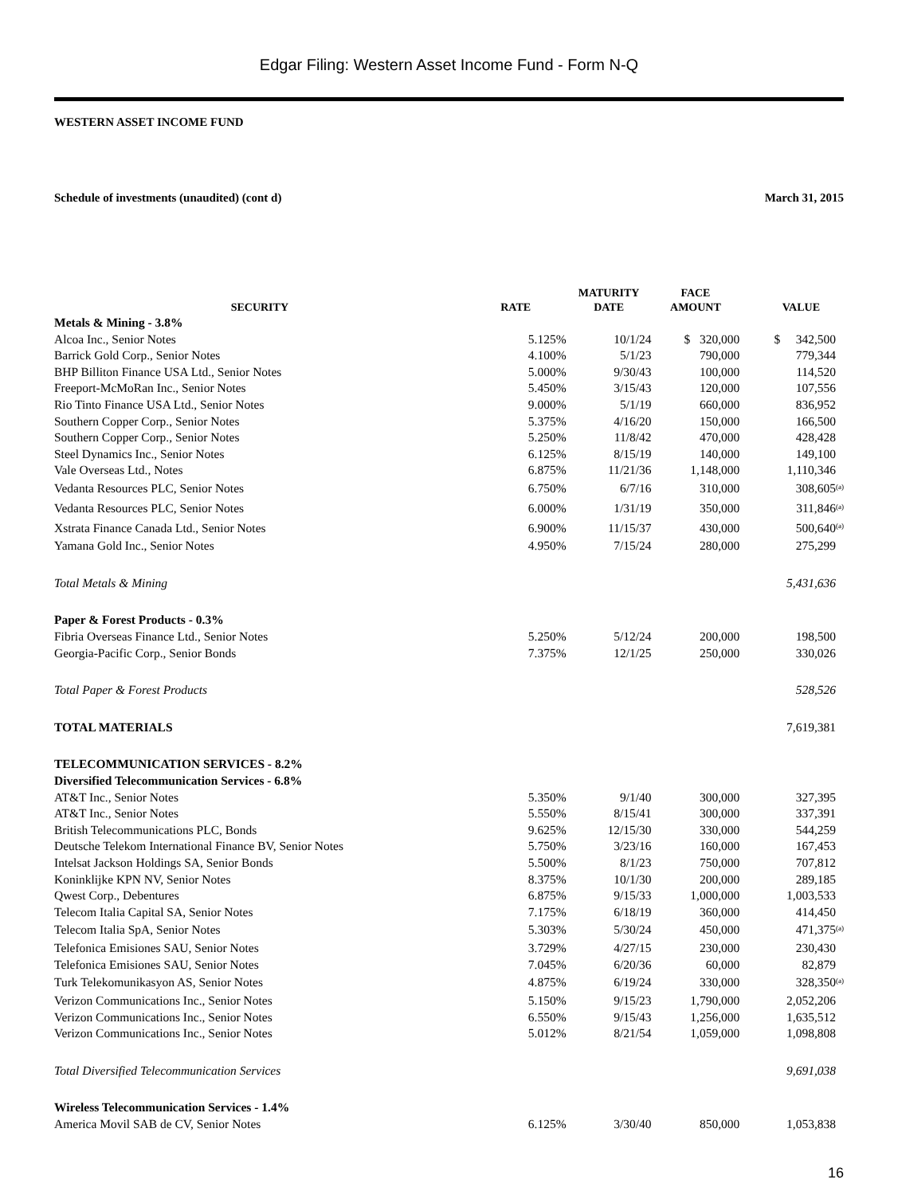Edgar Filing: Western Asset Income Fund - Form N-Q
WESTERN ASSET INCOME FUND
Schedule of investments (unaudited) (cont d) March 31, 2015
| SECURITY | RATE | MATURITY DATE | FACE AMOUNT | VALUE | |
| --- | --- | --- | --- | --- | --- |
| Metals & Mining - 3.8% | | | | | |
| Alcoa Inc., Senior Notes | 5.125% | 10/1/24 | $ 320,000 | $ 342,500 | |
| Barrick Gold Corp., Senior Notes | 4.100% | 5/1/23 | 790,000 | 779,344 | |
| BHP Billiton Finance USA Ltd., Senior Notes | 5.000% | 9/30/43 | 100,000 | 114,520 | |
| Freeport-McMoRan Inc., Senior Notes | 5.450% | 3/15/43 | 120,000 | 107,556 | |
| Rio Tinto Finance USA Ltd., Senior Notes | 9.000% | 5/1/19 | 660,000 | 836,952 | |
| Southern Copper Corp., Senior Notes | 5.375% | 4/16/20 | 150,000 | 166,500 | |
| Southern Copper Corp., Senior Notes | 5.250% | 11/8/42 | 470,000 | 428,428 | |
| Steel Dynamics Inc., Senior Notes | 6.125% | 8/15/19 | 140,000 | 149,100 | |
| Vale Overseas Ltd., Notes | 6.875% | 11/21/36 | 1,148,000 | 1,110,346 | |
| Vedanta Resources PLC, Senior Notes | 6.750% | 6/7/16 | 310,000 | 308,605 | <sup>(a)</sup> |
| Vedanta Resources PLC, Senior Notes | 6.000% | 1/31/19 | 350,000 | 311,846 | <sup>(a)</sup> |
| Xstrata Finance Canada Ltd., Senior Notes | 6.900% | 11/15/37 | 430,000 | 500,640 | <sup>(a)</sup> |
| Yamana Gold Inc., Senior Notes | 4.950% | 7/15/24 | 280,000 | 275,299 | |
| Total Metals & Mining | | | | 5,431,636 | |
| Paper & Forest Products - 0.3% | | | | | |
| Fibria Overseas Finance Ltd., Senior Notes | 5.250% | 5/12/24 | 200,000 | 198,500 | |
| Georgia-Pacific Corp., Senior Bonds | 7.375% | 12/1/25 | 250,000 | 330,026 | |
| Total Paper & Forest Products | | | | 528,526 | |
| TOTAL MATERIALS | | | | 7,619,381 | |
| TELECOMMUNICATION SERVICES - 8.2% | | | | | |
| Diversified Telecommunication Services - 6.8% | | | | | |
| AT&T Inc., Senior Notes | 5.350% | 9/1/40 | 300,000 | 327,395 | |
| AT&T Inc., Senior Notes | 5.550% | 8/15/41 | 300,000 | 337,391 | |
| British Telecommunications PLC, Bonds | 9.625% | 12/15/30 | 330,000 | 544,259 | |
| Deutsche Telekom International Finance BV, Senior Notes | 5.750% | 3/23/16 | 160,000 | 167,453 | |
| Intelsat Jackson Holdings SA, Senior Bonds | 5.500% | 8/1/23 | 750,000 | 707,812 | |
| Koninklijke KPN NV, Senior Notes | 8.375% | 10/1/30 | 200,000 | 289,185 | |
| Qwest Corp., Debentures | 6.875% | 9/15/33 | 1,000,000 | 1,003,533 | |
| Telecom Italia Capital SA, Senior Notes | 7.175% | 6/18/19 | 360,000 | 414,450 | |
| Telecom Italia SpA, Senior Notes | 5.303% | 5/30/24 | 450,000 | 471,375 | <sup>(a)</sup> |
| Telefonica Emisiones SAU, Senior Notes | 3.729% | 4/27/15 | 230,000 | 230,430 | |
| Telefonica Emisiones SAU, Senior Notes | 7.045% | 6/20/36 | 60,000 | 82,879 | |
| Turk Telekomunikasyon AS, Senior Notes | 4.875% | 6/19/24 | 330,000 | 328,350 | <sup>(a)</sup> |
| Verizon Communications Inc., Senior Notes | 5.150% | 9/15/23 | 1,790,000 | 2,052,206 | |
| Verizon Communications Inc., Senior Notes | 6.550% | 9/15/43 | 1,256,000 | 1,635,512 | |
| Verizon Communications Inc., Senior Notes | 5.012% | 8/21/54 | 1,059,000 | 1,098,808 | |
| Total Diversified Telecommunication Services | | | | 9,691,038 | |
| Wireless Telecommunication Services - 1.4% | | | | | |
| America Movil SAB de CV, Senior Notes | 6.125% | 3/30/40 | 850,000 | 1,053,838 | |
16